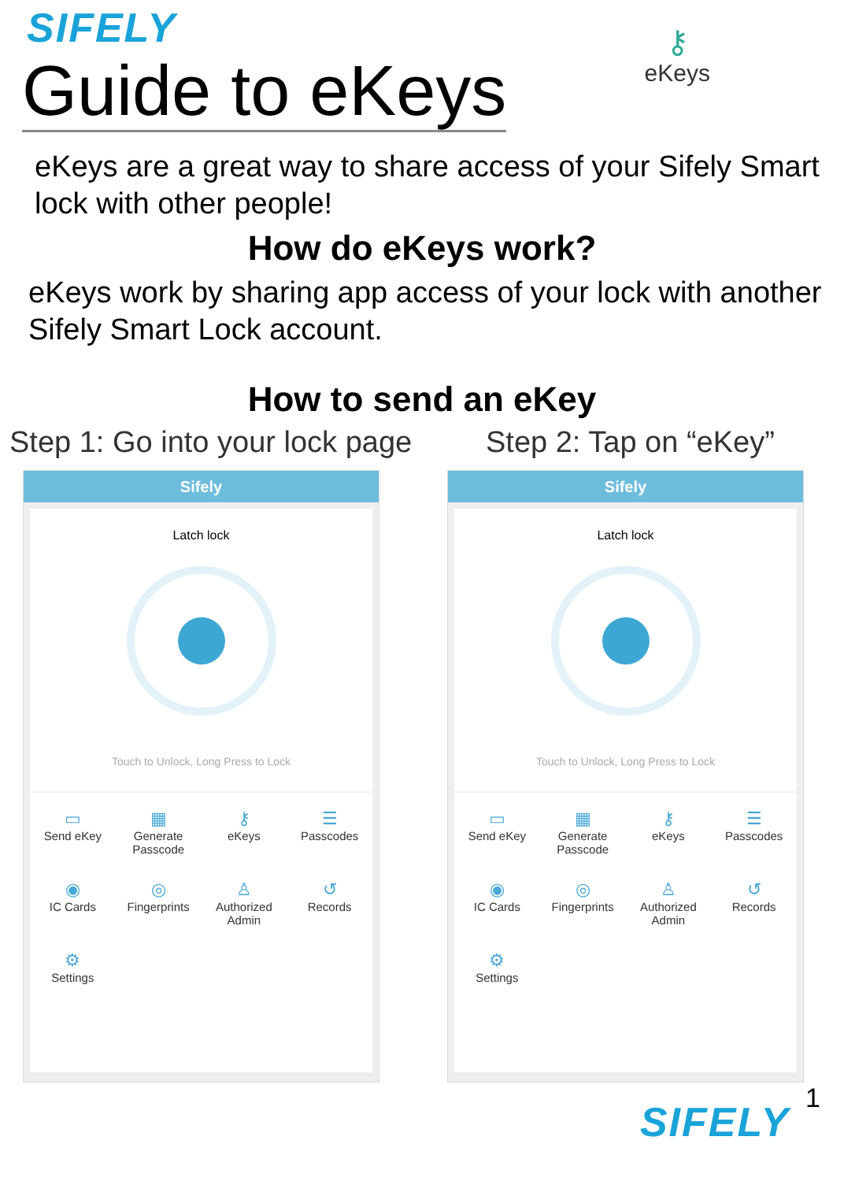SIFELY
Guide to eKeys
⚷
eKeys
eKeys are a great way to share access of your Sifely Smart lock with other people!
How do eKeys work?
eKeys work by sharing app access of your lock with another Sifely Smart Lock account.
How to send an eKey
Step 1: Go into your lock page
Step 2: Tap on “eKey”
Sifely
Latch lock
Touch to Unlock, Long Press to Lock
▭
Send eKey
▦
Generate Passcode
⚷
eKeys
☰
Passcodes
◉
IC Cards
◎
Fingerprints
♙
Authorized Admin
↺
Records
⚙
Settings
Sifely
Latch lock
Touch to Unlock, Long Press to Lock
▭
Send eKey
▦
Generate Passcode
⚷
eKeys
☰
Passcodes
◉
IC Cards
◎
Fingerprints
♙
Authorized Admin
↺
Records
⚙
Settings
SIFELY
1